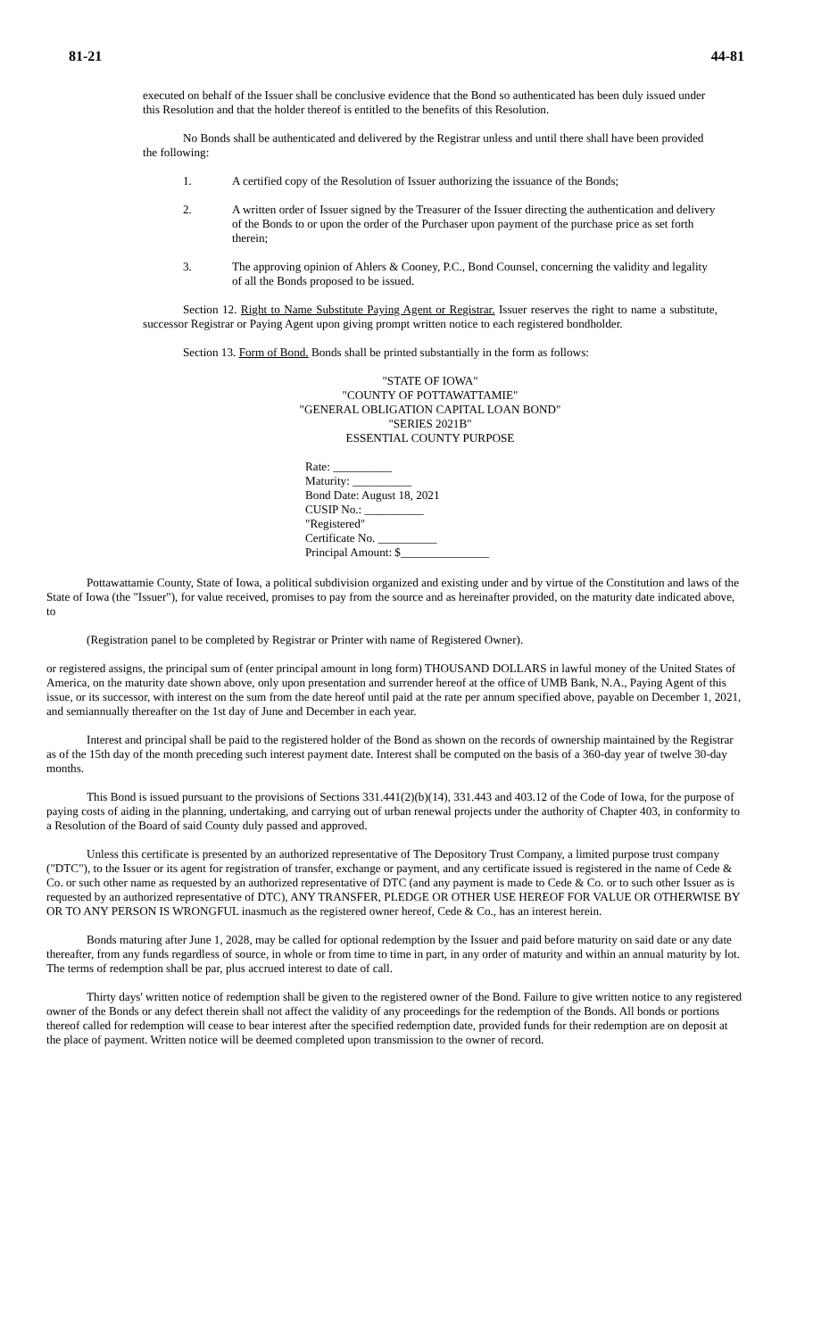81-21 44-81
executed on behalf of the Issuer shall be conclusive evidence that the Bond so authenticated has been duly issued under this Resolution and that the holder thereof is entitled to the benefits of this Resolution.
No Bonds shall be authenticated and delivered by the Registrar unless and until there shall have been provided the following:
1. A certified copy of the Resolution of Issuer authorizing the issuance of the Bonds;
2. A written order of Issuer signed by the Treasurer of the Issuer directing the authentication and delivery of the Bonds to or upon the order of the Purchaser upon payment of the purchase price as set forth therein;
3. The approving opinion of Ahlers & Cooney, P.C., Bond Counsel, concerning the validity and legality of all the Bonds proposed to be issued.
Section 12. Right to Name Substitute Paying Agent or Registrar. Issuer reserves the right to name a substitute, successor Registrar or Paying Agent upon giving prompt written notice to each registered bondholder.
Section 13. Form of Bond. Bonds shall be printed substantially in the form as follows:
"STATE OF IOWA"
"COUNTY OF POTTAWATTAMIE"
"GENERAL OBLIGATION CAPITAL LOAN BOND"
"SERIES 2021B"
ESSENTIAL COUNTY PURPOSE
Rate: __________
Maturity: __________
Bond Date: August 18, 2021
CUSIP No.: __________
"Registered"
Certificate No. __________
Principal Amount: $_______________
Pottawattamie County, State of Iowa, a political subdivision organized and existing under and by virtue of the Constitution and laws of the State of Iowa (the "Issuer"), for value received, promises to pay from the source and as hereinafter provided, on the maturity date indicated above, to
(Registration panel to be completed by Registrar or Printer with name of Registered Owner).
or registered assigns, the principal sum of (enter principal amount in long form) THOUSAND DOLLARS in lawful money of the United States of America, on the maturity date shown above, only upon presentation and surrender hereof at the office of UMB Bank, N.A., Paying Agent of this issue, or its successor, with interest on the sum from the date hereof until paid at the rate per annum specified above, payable on December 1, 2021, and semiannually thereafter on the 1st day of June and December in each year.
Interest and principal shall be paid to the registered holder of the Bond as shown on the records of ownership maintained by the Registrar as of the 15th day of the month preceding such interest payment date. Interest shall be computed on the basis of a 360-day year of twelve 30-day months.
This Bond is issued pursuant to the provisions of Sections 331.441(2)(b)(14), 331.443 and 403.12 of the Code of Iowa, for the purpose of paying costs of aiding in the planning, undertaking, and carrying out of urban renewal projects under the authority of Chapter 403, in conformity to a Resolution of the Board of said County duly passed and approved.
Unless this certificate is presented by an authorized representative of The Depository Trust Company, a limited purpose trust company ("DTC"), to the Issuer or its agent for registration of transfer, exchange or payment, and any certificate issued is registered in the name of Cede & Co. or such other name as requested by an authorized representative of DTC (and any payment is made to Cede & Co. or to such other Issuer as is requested by an authorized representative of DTC), ANY TRANSFER, PLEDGE OR OTHER USE HEREOF FOR VALUE OR OTHERWISE BY OR TO ANY PERSON IS WRONGFUL inasmuch as the registered owner hereof, Cede & Co., has an interest herein.
Bonds maturing after June 1, 2028, may be called for optional redemption by the Issuer and paid before maturity on said date or any date thereafter, from any funds regardless of source, in whole or from time to time in part, in any order of maturity and within an annual maturity by lot. The terms of redemption shall be par, plus accrued interest to date of call.
Thirty days' written notice of redemption shall be given to the registered owner of the Bond. Failure to give written notice to any registered owner of the Bonds or any defect therein shall not affect the validity of any proceedings for the redemption of the Bonds. All bonds or portions thereof called for redemption will cease to bear interest after the specified redemption date, provided funds for their redemption are on deposit at the place of payment. Written notice will be deemed completed upon transmission to the owner of record.